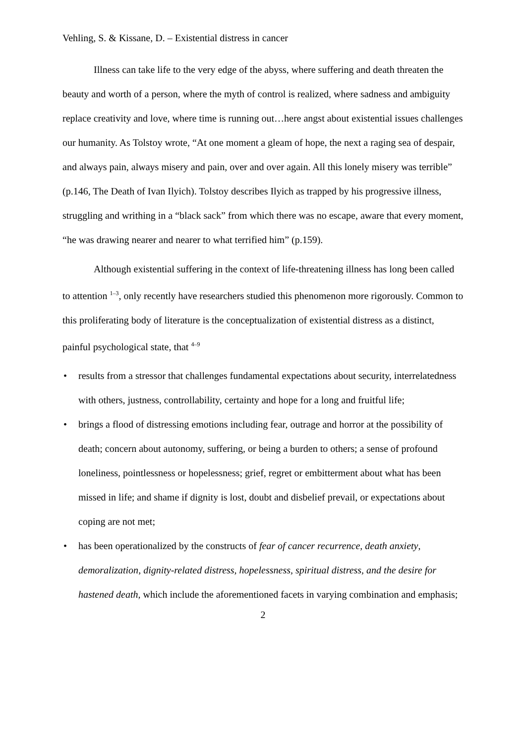Vehling, S. & Kissane, D. – Existential distress in cancer
Illness can take life to the very edge of the abyss, where suffering and death threaten the beauty and worth of a person, where the myth of control is realized, where sadness and ambiguity replace creativity and love, where time is running out…here angst about existential issues challenges our humanity. As Tolstoy wrote, “At one moment a gleam of hope, the next a raging sea of despair, and always pain, always misery and pain, over and over again. All this lonely misery was terrible” (p.146, The Death of Ivan Ilyich). Tolstoy describes Ilyich as trapped by his progressive illness, struggling and writhing in a “black sack” from which there was no escape, aware that every moment, “he was drawing nearer and nearer to what terrified him” (p.159).
Although existential suffering in the context of life-threatening illness has long been called to attention <sup>1–3</sup>, only recently have researchers studied this phenomenon more rigorously. Common to this proliferating body of literature is the conceptualization of existential distress as a distinct, painful psychological state, that <sup>4–9</sup>
• results from a stressor that challenges fundamental expectations about security, interrelatedness with others, justness, controllability, certainty and hope for a long and fruitful life;
• brings a flood of distressing emotions including fear, outrage and horror at the possibility of death; concern about autonomy, suffering, or being a burden to others; a sense of profound loneliness, pointlessness or hopelessness; grief, regret or embitterment about what has been missed in life; and shame if dignity is lost, doubt and disbelief prevail, or expectations about coping are not met;
• has been operationalized by the constructs of fear of cancer recurrence, death anxiety, demoralization, dignity-related distress, hopelessness, spiritual distress, and the desire for hastened death, which include the aforementioned facets in varying combination and emphasis;
2